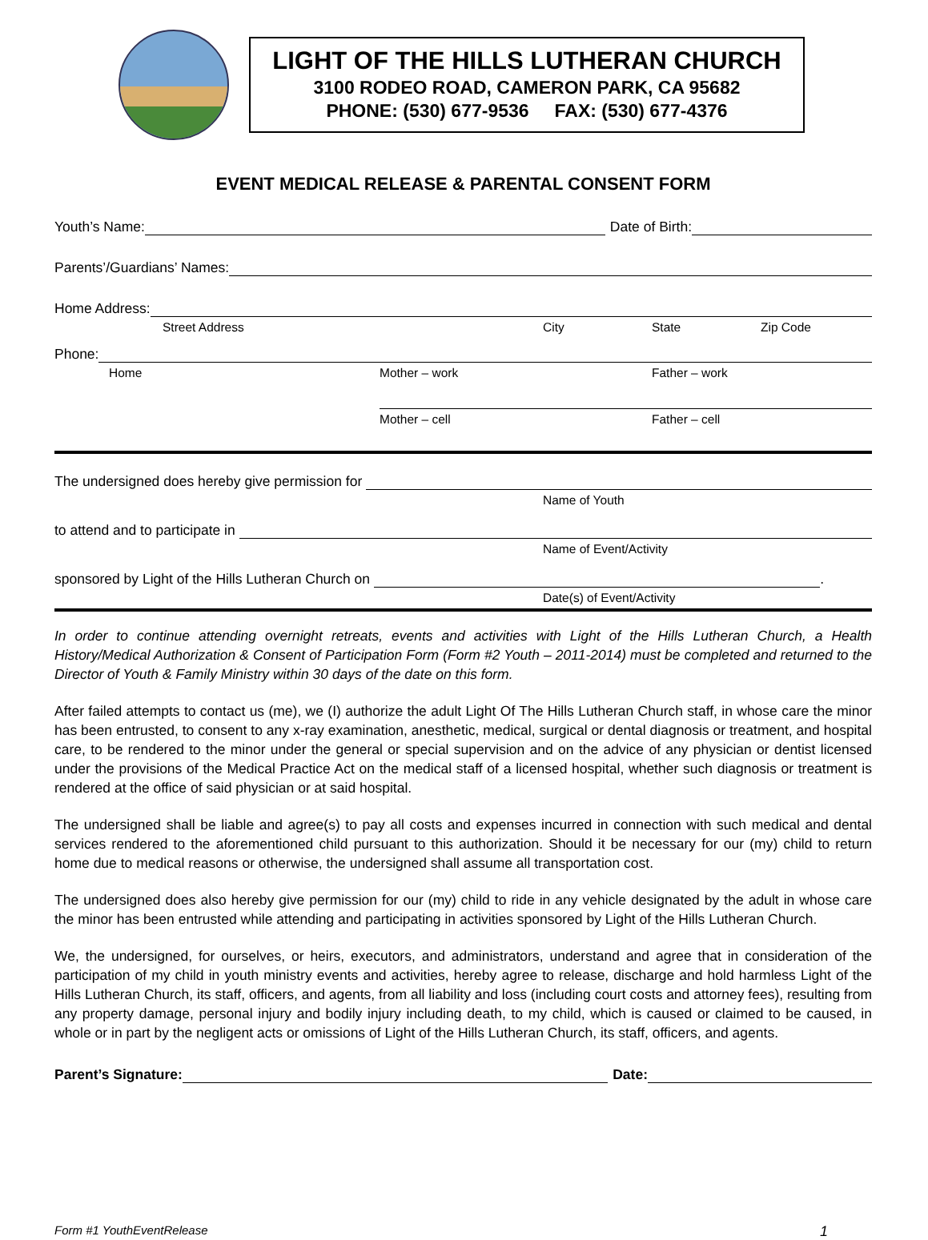LIGHT OF THE HILLS LUTHERAN CHURCH
3100 RODEO ROAD, CAMERON PARK, CA 95682
PHONE: (530) 677-9536 FAX: (530) 677-4376
EVENT MEDICAL RELEASE & PARENTAL CONSENT FORM
Youth’s Name:
Date of Birth:
Parents’/Guardians’ Names:
Home Address:
Street Address City State Zip Code
Phone:
Home Mother – work Father – work
Mother – cell Father – cell
The undersigned does hereby give permission for
Name of Youth
to attend and to participate in
Name of Event/Activity
sponsored by Light of the Hills Lutheran Church on
.
Date(s) of Event/Activity
In order to continue attending overnight retreats, events and activities with Light of the Hills Lutheran Church, a Health History/Medical Authorization & Consent of Participation Form (Form #2 Youth – 2011-2014) must be completed and returned to the Director of Youth & Family Ministry within 30 days of the date on this form.
After failed attempts to contact us (me), we (I) authorize the adult Light Of The Hills Lutheran Church staff, in whose care the minor has been entrusted, to consent to any x-ray examination, anesthetic, medical, surgical or dental diagnosis or treatment, and hospital care, to be rendered to the minor under the general or special supervision and on the advice of any physician or dentist licensed under the provisions of the Medical Practice Act on the medical staff of a licensed hospital, whether such diagnosis or treatment is rendered at the office of said physician or at said hospital.
The undersigned shall be liable and agree(s) to pay all costs and expenses incurred in connection with such medical and dental services rendered to the aforementioned child pursuant to this authorization. Should it be necessary for our (my) child to return home due to medical reasons or otherwise, the undersigned shall assume all transportation cost.
The undersigned does also hereby give permission for our (my) child to ride in any vehicle designated by the adult in whose care the minor has been entrusted while attending and participating in activities sponsored by Light of the Hills Lutheran Church.
We, the undersigned, for ourselves, or heirs, executors, and administrators, understand and agree that in consideration of the participation of my child in youth ministry events and activities, hereby agree to release, discharge and hold harmless Light of the Hills Lutheran Church, its staff, officers, and agents, from all liability and loss (including court costs and attorney fees), resulting from any property damage, personal injury and bodily injury including death, to my child, which is caused or claimed to be caused, in whole or in part by the negligent acts or omissions of Light of the Hills Lutheran Church, its staff, officers, and agents.
Parent’s Signature:
Date:
Form #1 YouthEventRelease 1